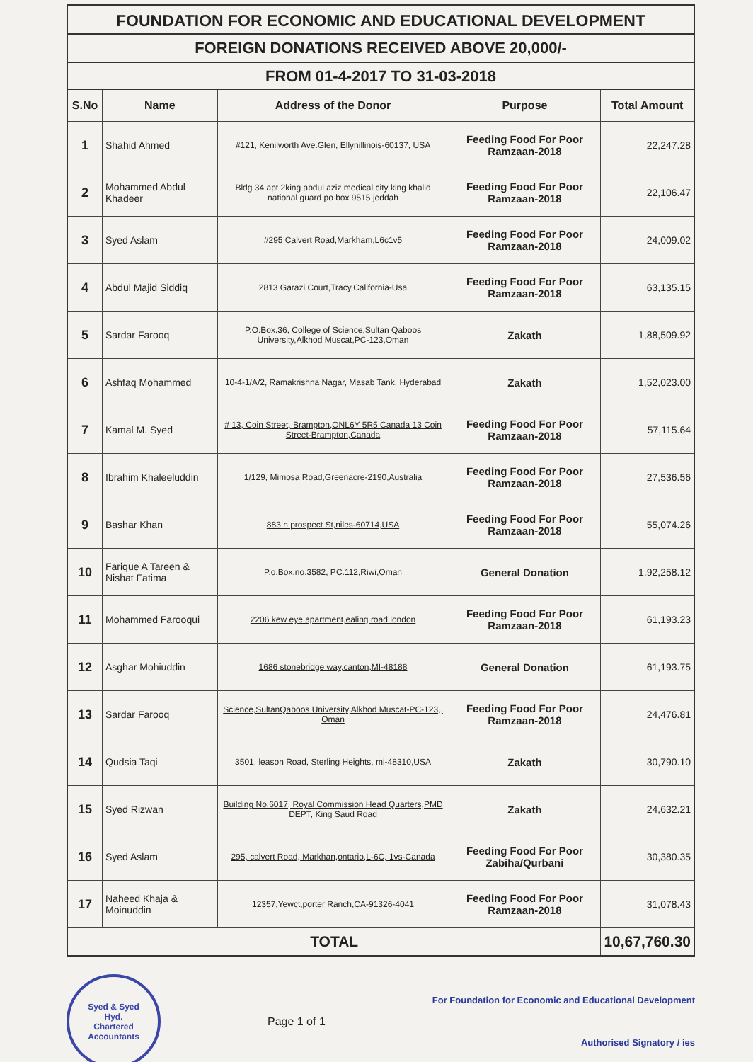FOUNDATION FOR ECONOMIC AND EDUCATIONAL DEVELOPMENT
FOREIGN DONATIONS RECEIVED ABOVE 20,000/-
FROM 01-4-2017 TO 31-03-2018
| S.No | Name | Address of the Donor | Purpose | Total Amount |
| --- | --- | --- | --- | --- |
| 1 | Shahid Ahmed | #121, Kenilworth Ave.Glen, Ellynillinois-60137, USA | Feeding Food For Poor Ramzaan-2018 | 22,247.28 |
| 2 | Mohammed Abdul Khadeer | Bldg 34 apt 2king abdul aziz medical city king khalid national guard po box 9515 jeddah | Feeding Food For Poor Ramzaan-2018 | 22,106.47 |
| 3 | Syed Aslam | #295 Calvert Road,Markham,L6c1v5 | Feeding Food For Poor Ramzaan-2018 | 24,009.02 |
| 4 | Abdul Majid Siddiq | 2813 Garazi Court,Tracy,California-Usa | Feeding Food For Poor Ramzaan-2018 | 63,135.15 |
| 5 | Sardar Farooq | P.O.Box.36, College of Science,Sultan Qaboos University,Alkhod Muscat,PC-123,Oman | Zakath | 1,88,509.92 |
| 6 | Ashfaq Mohammed | 10-4-1/A/2, Ramakrishna Nagar, Masab Tank, Hyderabad | Zakath | 1,52,023.00 |
| 7 | Kamal M. Syed | # 13, Coin Street, Brampton,ONL6Y 5R5 Canada 13 Coin Street-Brampton,Canada | Feeding Food For Poor Ramzaan-2018 | 57,115.64 |
| 8 | Ibrahim Khaleeluddin | 1/129, Mimosa Road,Greenacre-2190,Australia | Feeding Food For Poor Ramzaan-2018 | 27,536.56 |
| 9 | Bashar Khan | 883 n prospect St,niles-60714,USA | Feeding Food For Poor Ramzaan-2018 | 55,074.26 |
| 10 | Farique A Tareen & Nishat Fatima | P.o.Box.no.3582, PC.112,Riwi,Oman | General Donation | 1,92,258.12 |
| 11 | Mohammed Farooqui | 2206 kew eye apartment,ealing road london | Feeding Food For Poor Ramzaan-2018 | 61,193.23 |
| 12 | Asghar Mohiuddin | 1686 stonebridge way,canton,MI-48188 | General Donation | 61,193.75 |
| 13 | Sardar Farooq | Science,SultanQaboos University,Alkhod Muscat-PC-123,, Oman | Feeding Food For Poor Ramzaan-2018 | 24,476.81 |
| 14 | Qudsia Taqi | 3501, leason Road, Sterling Heights, mi-48310,USA | Zakath | 30,790.10 |
| 15 | Syed Rizwan | Building No.6017, Royal Commission Head Quarters,PMD DEPT, King Saud Road | Zakath | 24,632.21 |
| 16 | Syed Aslam | 295, calvert Road, Markhan,ontario,L-6C, 1vs-Canada | Feeding Food For Poor Zabiha/Qurbani | 30,380.35 |
| 17 | Naheed Khaja & Moinuddin | 12357,Yewct,porter Ranch,CA-91326-4041 | Feeding Food For Poor Ramzaan-2018 | 31,078.43 |
| TOTAL | | | | 10,67,760.30 |
Syed & Syed
Hyd.
Chartered Accountants
Page 1 of 1
For Foundation for Economic and Educational Development
Authorised Signatory / ies